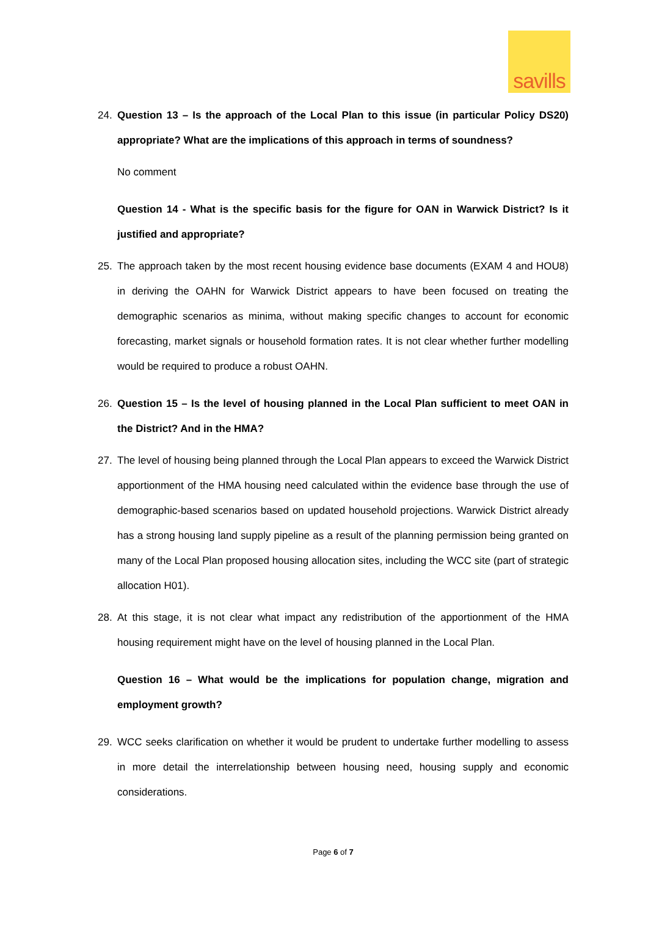savills
24. Question 13 – Is the approach of the Local Plan to this issue (in particular Policy DS20) appropriate? What are the implications of this approach in terms of soundness?
No comment
Question 14 - What is the specific basis for the figure for OAN in Warwick District? Is it justified and appropriate?
25. The approach taken by the most recent housing evidence base documents (EXAM 4 and HOU8) in deriving the OAHN for Warwick District appears to have been focused on treating the demographic scenarios as minima, without making specific changes to account for economic forecasting, market signals or household formation rates. It is not clear whether further modelling would be required to produce a robust OAHN.
26. Question 15 – Is the level of housing planned in the Local Plan sufficient to meet OAN in the District? And in the HMA?
27. The level of housing being planned through the Local Plan appears to exceed the Warwick District apportionment of the HMA housing need calculated within the evidence base through the use of demographic-based scenarios based on updated household projections. Warwick District already has a strong housing land supply pipeline as a result of the planning permission being granted on many of the Local Plan proposed housing allocation sites, including the WCC site (part of strategic allocation H01).
28. At this stage, it is not clear what impact any redistribution of the apportionment of the HMA housing requirement might have on the level of housing planned in the Local Plan.
Question 16 – What would be the implications for population change, migration and employment growth?
29. WCC seeks clarification on whether it would be prudent to undertake further modelling to assess in more detail the interrelationship between housing need, housing supply and economic considerations.
Page 6 of 7